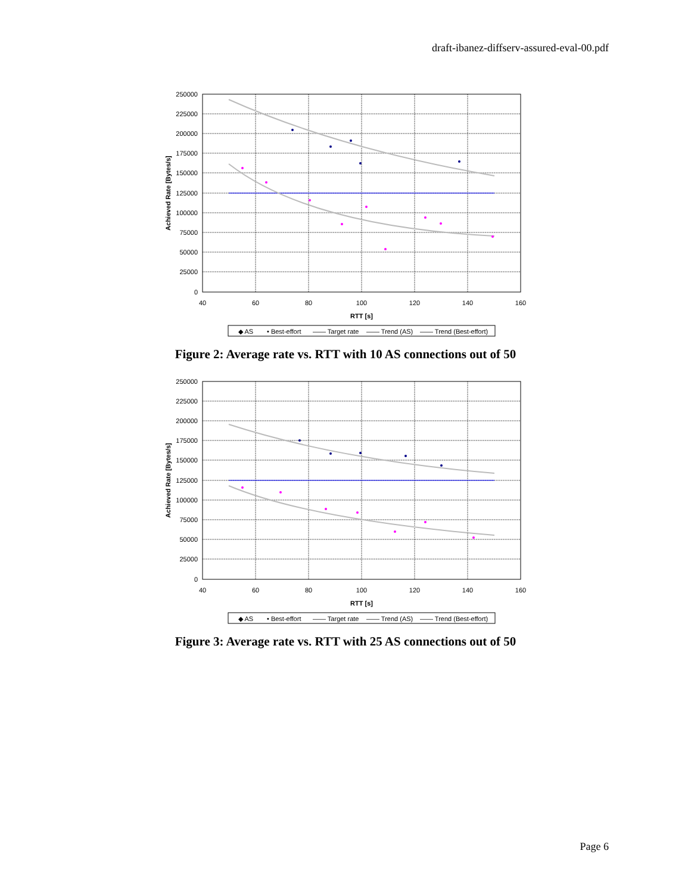draft-ibanez-diffserv-assured-eval-00.pdf
250000
225000
200000
175000
150000
125000
100000
75000
50000
25000
0
40
60
80
100
120
140
160
RTT [s]
Achieved Rate [Bytes/s]
◆ AS
• Best-effort
—— Target rate
—— Trend (AS)
—— Trend (Best-effort)
Figure 2: Average rate vs. RTT with 10 AS connections out of 50
250000
225000
200000
175000
150000
125000
100000
75000
50000
25000
0
40
60
80
100
120
140
160
RTT [s]
Achieved Rate [Bytes/s]
◆ AS
• Best-effort
—— Target rate
—— Trend (AS)
—— Trend (Best-effort)
Figure 3: Average rate vs. RTT with 25 AS connections out of 50
Page 6